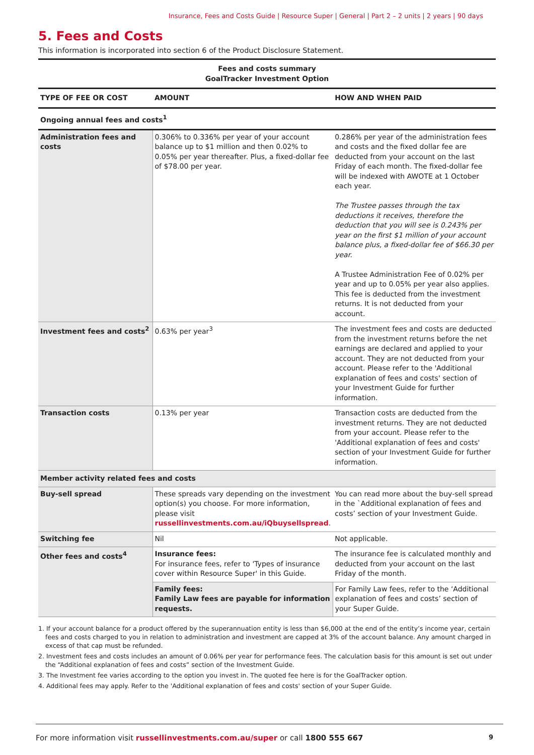Insurance, Fees and Costs Guide | Resource Super | General | Part 2 – 2 units | 2 years | 90 days
5. Fees and Costs
This information is incorporated into section 6 of the Product Disclosure Statement.
| Fees and costs summary GoalTracker Investment Option | | |
| TYPE OF FEE OR COST | AMOUNT | HOW AND WHEN PAID |
| Ongoing annual fees and costs<sup>1</sup> | | |
| Administration fees and costs | 0.306% to 0.336% per year of your account balance up to $1 million and then 0.02% to 0.05% per year thereafter. Plus, a fixed-dollar fee of $78.00 per year. | 0.286% per year of the administration fees and costs and the fixed dollar fee are deducted from your account on the last Friday of each month. The fixed-dollar fee will be indexed with AWOTE at 1 October each year. The Trustee passes through the tax deductions it receives, therefore the deduction that you will see is 0.243% per year on the first $1 million of your account balance plus, a fixed-dollar fee of $66.30 per year. A Trustee Administration Fee of 0.02% per year and up to 0.05% per year also applies. This fee is deducted from the investment returns. It is not deducted from your account. |
| Investment fees and costs<sup>2</sup> | 0.63% per year<sup>3</sup> | The investment fees and costs are deducted from the investment returns before the net earnings are declared and applied to your account. They are not deducted from your account. Please refer to the 'Additional explanation of fees and costs' section of your Investment Guide for further information. |
| Transaction costs | 0.13% per year | Transaction costs are deducted from the investment returns. They are not deducted from your account. Please refer to the 'Additional explanation of fees and costs' section of your Investment Guide for further information. |
| Member activity related fees and costs | | |
| Buy-sell spread | These spreads vary depending on the investment option(s) you choose. For more information, please visit russellinvestments.com.au/iQbuysellspread . | You can read more about the buy-sell spread in the `Additional explanation of fees and costs’ section of your Investment Guide. |
| Switching fee | Nil | Not applicable. |
| Other fees and costs<sup>4</sup> | Insurance fees: For insurance fees, refer to 'Types of insurance cover within Resource Super' in this Guide. | The insurance fee is calculated monthly and deducted from your account on the last Friday of the month. |
| | Family fees: Family Law fees are payable for information requests. | For Family Law fees, refer to the ‘Additional explanation of fees and costs’ section of your Super Guide. |
1. If your account balance for a product offered by the superannuation entity is less than $6,000 at the end of the entity’s income year, certain fees and costs charged to you in relation to administration and investment are capped at 3% of the account balance. Any amount charged in excess of that cap must be refunded.
2. Investment fees and costs includes an amount of 0.06% per year for performance fees. The calculation basis for this amount is set out under the “Additional explanation of fees and costs” section of the Investment Guide.
3. The Investment fee varies according to the option you invest in. The quoted fee here is for the GoalTracker option.
4. Additional fees may apply. Refer to the 'Additional explanation of fees and costs' section of your Super Guide.
For more information visit russellinvestments.com.au/super or call 1800 555 667 9